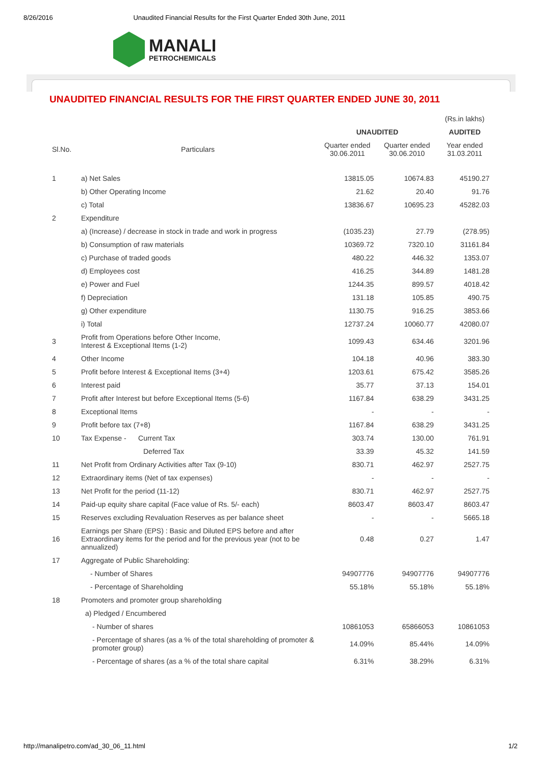8/26/2016 Unaudited Financial Results for the First Quarter Ended 30th June, 2011
MANALI
PETROCHEMICALS
UNAUDITED FINANCIAL RESULTS FOR THE FIRST QUARTER ENDED JUNE 30, 2011
| | | | | (Rs.in lakhs) |
| | | UNAUDITED | | AUDITED |
| Sl.No. | Particulars | Quarter ended 30.06.2011 | Quarter ended 30.06.2010 | Year ended 31.03.2011 |
| 1 | a) Net Sales | 13815.05 | 10674.83 | 45190.27 |
| | b) Other Operating Income | 21.62 | 20.40 | 91.76 |
| | c) Total | 13836.67 | 10695.23 | 45282.03 |
| 2 | Expenditure | | | |
| | a) (Increase) / decrease in stock in trade and work in progress | (1035.23) | 27.79 | (278.95) |
| | b) Consumption of raw materials | 10369.72 | 7320.10 | 31161.84 |
| | c) Purchase of traded goods | 480.22 | 446.32 | 1353.07 |
| | d) Employees cost | 416.25 | 344.89 | 1481.28 |
| | e) Power and Fuel | 1244.35 | 899.57 | 4018.42 |
| | f) Depreciation | 131.18 | 105.85 | 490.75 |
| | g) Other expenditure | 1130.75 | 916.25 | 3853.66 |
| | i) Total | 12737.24 | 10060.77 | 42080.07 |
| 3 | Profit from Operations before Other Income, Interest & Exceptional Items (1-2) | 1099.43 | 634.46 | 3201.96 |
| 4 | Other Income | 104.18 | 40.96 | 383.30 |
| 5 | Profit before Interest & Exceptional Items (3+4) | 1203.61 | 675.42 | 3585.26 |
| 6 | Interest paid | 35.77 | 37.13 | 154.01 |
| 7 | Profit after Interest but before Exceptional Items (5-6) | 1167.84 | 638.29 | 3431.25 |
| 8 | Exceptional Items | - | - | - |
| 9 | Profit before tax (7+8) | 1167.84 | 638.29 | 3431.25 |
| 10 | Tax Expense - Current Tax | 303.74 | 130.00 | 761.91 |
| | Deferred Tax | 33.39 | 45.32 | 141.59 |
| 11 | Net Profit from Ordinary Activities after Tax (9-10) | 830.71 | 462.97 | 2527.75 |
| 12 | Extraordinary items (Net of tax expenses) | - | - | - |
| 13 | Net Profit for the period (11-12) | 830.71 | 462.97 | 2527.75 |
| 14 | Paid-up equity share capital (Face value of Rs. 5/- each) | 8603.47 | 8603.47 | 8603.47 |
| 15 | Reserves excluding Revaluation Reserves as per balance sheet | - | - | 5665.18 |
| 16 | Earnings per Share (EPS) : Basic and Diluted EPS before and after Extraordinary items for the period and for the previous year (not to be annualized) | 0.48 | 0.27 | 1.47 |
| 17 | Aggregate of Public Shareholding: | | | |
| | - Number of Shares | 94907776 | 94907776 | 94907776 |
| | - Percentage of Shareholding | 55.18% | 55.18% | 55.18% |
| 18 | Promoters and promoter group shareholding | | | |
| | a) Pledged / Encumbered | | | |
| | - Number of shares | 10861053 | 65866053 | 10861053 |
| | - Percentage of shares (as a % of the total shareholding of promoter & promoter group) | 14.09% | 85.44% | 14.09% |
| | - Percentage of shares (as a % of the total share capital | 6.31% | 38.29% | 6.31% |
http://manalipetro.com/ad_30_06_11.html 1/2